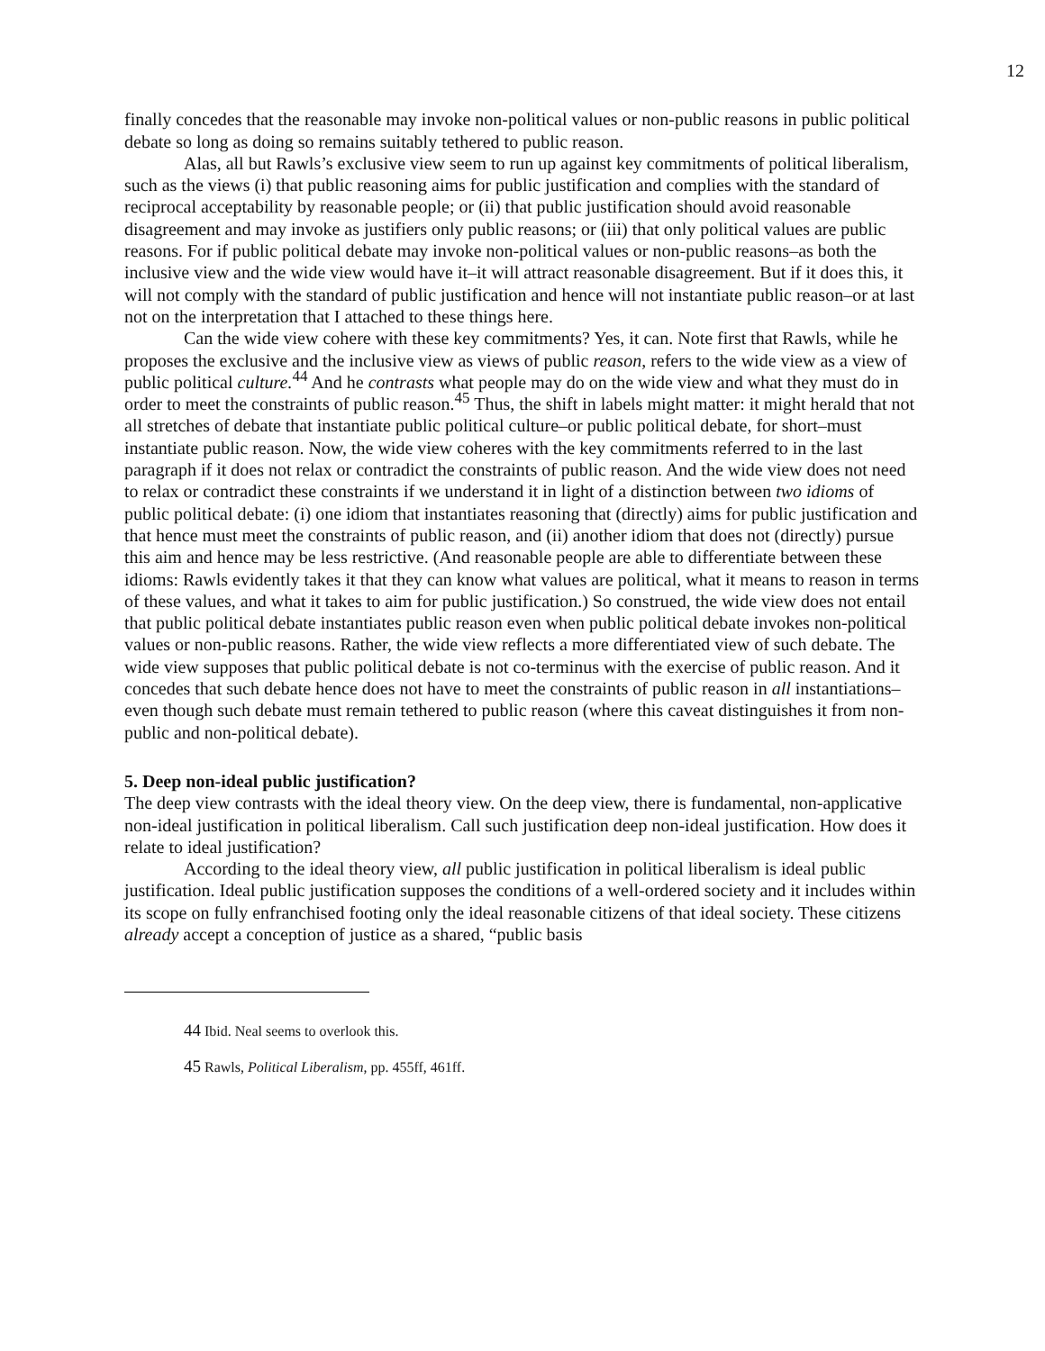12
finally concedes that the reasonable may invoke non-political values or non-public reasons in public political debate so long as doing so remains suitably tethered to public reason.
Alas, all but Rawls’s exclusive view seem to run up against key commitments of political liberalism, such as the views (i) that public reasoning aims for public justification and complies with the standard of reciprocal acceptability by reasonable people; or (ii) that public justification should avoid reasonable disagreement and may invoke as justifiers only public reasons; or (iii) that only political values are public reasons. For if public political debate may invoke non-political values or non-public reasons–as both the inclusive view and the wide view would have it–it will attract reasonable disagreement. But if it does this, it will not comply with the standard of public justification and hence will not instantiate public reason–or at last not on the interpretation that I attached to these things here.
Can the wide view cohere with these key commitments? Yes, it can. Note first that Rawls, while he proposes the exclusive and the inclusive view as views of public reason, refers to the wide view as a view of public political culture.<sup>44</sup> And he contrasts what people may do on the wide view and what they must do in order to meet the constraints of public reason.<sup>45</sup> Thus, the shift in labels might matter: it might herald that not all stretches of debate that instantiate public political culture–or public political debate, for short–must instantiate public reason. Now, the wide view coheres with the key commitments referred to in the last paragraph if it does not relax or contradict the constraints of public reason. And the wide view does not need to relax or contradict these constraints if we understand it in light of a distinction between two idioms of public political debate: (i) one idiom that instantiates reasoning that (directly) aims for public justification and that hence must meet the constraints of public reason, and (ii) another idiom that does not (directly) pursue this aim and hence may be less restrictive. (And reasonable people are able to differentiate between these idioms: Rawls evidently takes it that they can know what values are political, what it means to reason in terms of these values, and what it takes to aim for public justification.) So construed, the wide view does not entail that public political debate instantiates public reason even when public political debate invokes non-political values or non-public reasons. Rather, the wide view reflects a more differentiated view of such debate. The wide view supposes that public political debate is not co-terminus with the exercise of public reason. And it concedes that such debate hence does not have to meet the constraints of public reason in all instantiations–even though such debate must remain tethered to public reason (where this caveat distinguishes it from non-public and non-political debate).
5. Deep non-ideal public justification?
The deep view contrasts with the ideal theory view. On the deep view, there is fundamental, non-applicative non-ideal justification in political liberalism. Call such justification deep non-ideal justification. How does it relate to ideal justification?
According to the ideal theory view, all public justification in political liberalism is ideal public justification. Ideal public justification supposes the conditions of a well-ordered society and it includes within its scope on fully enfranchised footing only the ideal reasonable citizens of that ideal society. These citizens already accept a conception of justice as a shared, “public basis
44 Ibid. Neal seems to overlook this.
45 Rawls, Political Liberalism, pp. 455ff, 461ff.